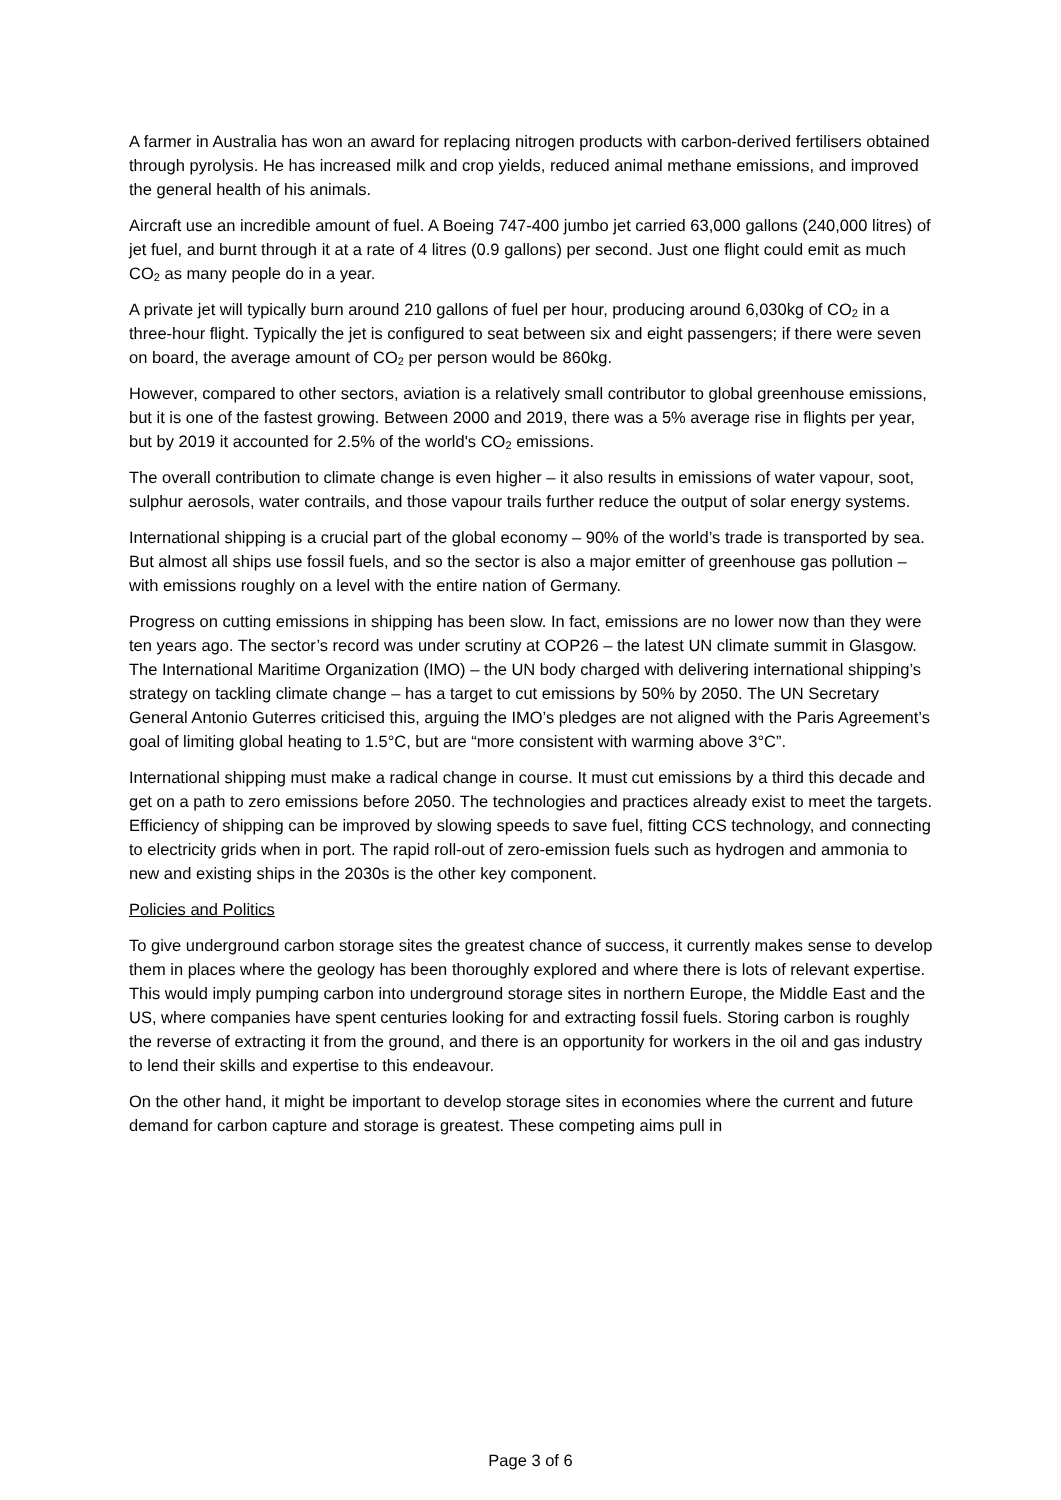A farmer in Australia has won an award for replacing nitrogen products with carbon-derived fertilisers obtained through pyrolysis. He has increased milk and crop yields, reduced animal methane emissions, and improved the general health of his animals.
Aircraft use an incredible amount of fuel. A Boeing 747-400 jumbo jet carried 63,000 gallons (240,000 litres) of jet fuel, and burnt through it at a rate of 4 litres (0.9 gallons) per second. Just one flight could emit as much CO<sub>2</sub> as many people do in a year.
A private jet will typically burn around 210 gallons of fuel per hour, producing around 6,030kg of CO<sub>2</sub> in a three-hour flight. Typically the jet is configured to seat between six and eight passengers; if there were seven on board, the average amount of CO<sub>2</sub> per person would be 860kg.
However, compared to other sectors, aviation is a relatively small contributor to global greenhouse emissions, but it is one of the fastest growing. Between 2000 and 2019, there was a 5% average rise in flights per year, but by 2019 it accounted for 2.5% of the world's CO<sub>2</sub> emissions.
The overall contribution to climate change is even higher – it also results in emissions of water vapour, soot, sulphur aerosols, water contrails, and those vapour trails further reduce the output of solar energy systems.
International shipping is a crucial part of the global economy – 90% of the world’s trade is transported by sea. But almost all ships use fossil fuels, and so the sector is also a major emitter of greenhouse gas pollution – with emissions roughly on a level with the entire nation of Germany.
Progress on cutting emissions in shipping has been slow. In fact, emissions are no lower now than they were ten years ago. The sector’s record was under scrutiny at COP26 – the latest UN climate summit in Glasgow. The International Maritime Organization (IMO) – the UN body charged with delivering international shipping’s strategy on tackling climate change – has a target to cut emissions by 50% by 2050. The UN Secretary General Antonio Guterres criticised this, arguing the IMO’s pledges are not aligned with the Paris Agreement’s goal of limiting global heating to 1.5°C, but are “more consistent with warming above 3°C”.
International shipping must make a radical change in course. It must cut emissions by a third this decade and get on a path to zero emissions before 2050. The technologies and practices already exist to meet the targets. Efficiency of shipping can be improved by slowing speeds to save fuel, fitting CCS technology, and connecting to electricity grids when in port. The rapid roll-out of zero-emission fuels such as hydrogen and ammonia to new and existing ships in the 2030s is the other key component.
Policies and Politics
To give underground carbon storage sites the greatest chance of success, it currently makes sense to develop them in places where the geology has been thoroughly explored and where there is lots of relevant expertise. This would imply pumping carbon into underground storage sites in northern Europe, the Middle East and the US, where companies have spent centuries looking for and extracting fossil fuels. Storing carbon is roughly the reverse of extracting it from the ground, and there is an opportunity for workers in the oil and gas industry to lend their skills and expertise to this endeavour.
On the other hand, it might be important to develop storage sites in economies where the current and future demand for carbon capture and storage is greatest. These competing aims pull in
Page 3 of 6